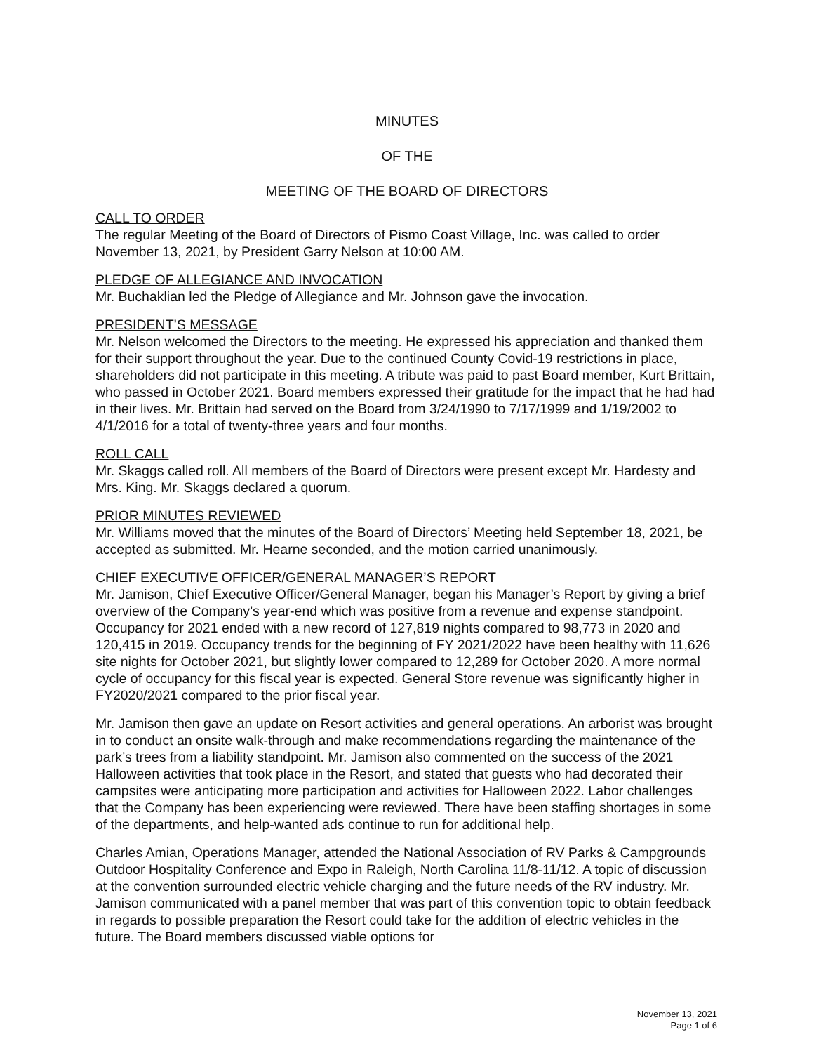MINUTES
OF THE
MEETING OF THE BOARD OF DIRECTORS
CALL TO ORDER
The regular Meeting of the Board of Directors of Pismo Coast Village, Inc. was called to order November 13, 2021, by President Garry Nelson at 10:00 AM.
PLEDGE OF ALLEGIANCE AND INVOCATION
Mr. Buchaklian led the Pledge of Allegiance and Mr. Johnson gave the invocation.
PRESIDENT’S MESSAGE
Mr. Nelson welcomed the Directors to the meeting. He expressed his appreciation and thanked them for their support throughout the year. Due to the continued County Covid-19 restrictions in place, shareholders did not participate in this meeting. A tribute was paid to past Board member, Kurt Brittain, who passed in October 2021. Board members expressed their gratitude for the impact that he had had in their lives. Mr. Brittain had served on the Board from 3/24/1990 to 7/17/1999 and 1/19/2002 to 4/1/2016 for a total of twenty-three years and four months.
ROLL CALL
Mr. Skaggs called roll. All members of the Board of Directors were present except Mr. Hardesty and Mrs. King. Mr. Skaggs declared a quorum.
PRIOR MINUTES REVIEWED
Mr. Williams moved that the minutes of the Board of Directors’ Meeting held September 18, 2021, be accepted as submitted. Mr. Hearne seconded, and the motion carried unanimously.
CHIEF EXECUTIVE OFFICER/GENERAL MANAGER’S REPORT
Mr. Jamison, Chief Executive Officer/General Manager, began his Manager’s Report by giving a brief overview of the Company’s year-end which was positive from a revenue and expense standpoint. Occupancy for 2021 ended with a new record of 127,819 nights compared to 98,773 in 2020 and 120,415 in 2019. Occupancy trends for the beginning of FY 2021/2022 have been healthy with 11,626 site nights for October 2021, but slightly lower compared to 12,289 for October 2020. A more normal cycle of occupancy for this fiscal year is expected. General Store revenue was significantly higher in FY2020/2021 compared to the prior fiscal year.
Mr. Jamison then gave an update on Resort activities and general operations. An arborist was brought in to conduct an onsite walk-through and make recommendations regarding the maintenance of the park’s trees from a liability standpoint. Mr. Jamison also commented on the success of the 2021 Halloween activities that took place in the Resort, and stated that guests who had decorated their campsites were anticipating more participation and activities for Halloween 2022. Labor challenges that the Company has been experiencing were reviewed. There have been staffing shortages in some of the departments, and help-wanted ads continue to run for additional help.
Charles Amian, Operations Manager, attended the National Association of RV Parks & Campgrounds Outdoor Hospitality Conference and Expo in Raleigh, North Carolina 11/8-11/12. A topic of discussion at the convention surrounded electric vehicle charging and the future needs of the RV industry. Mr. Jamison communicated with a panel member that was part of this convention topic to obtain feedback in regards to possible preparation the Resort could take for the addition of electric vehicles in the future. The Board members discussed viable options for
November 13, 2021
Page 1 of 6